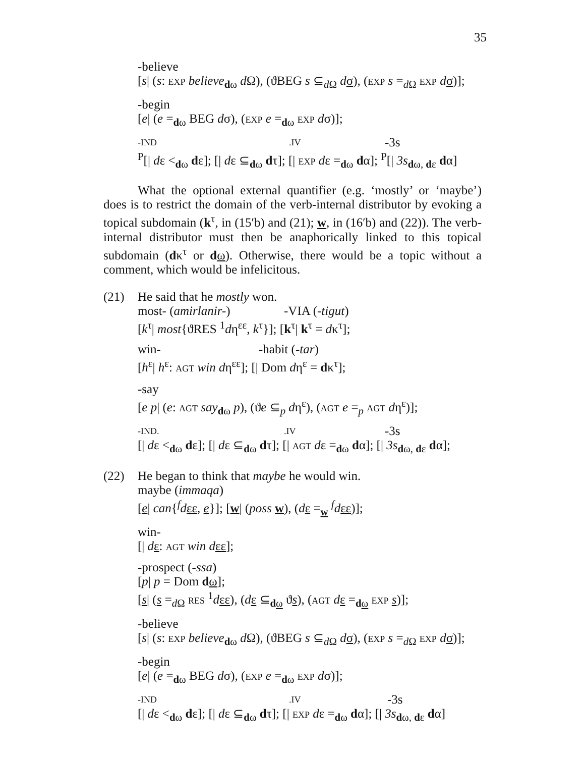35
-believe
[s| (s: EXP believe<sub>dω</sub> d Ω), (ϑBEG s ⊆<sub>d Ω</sub> dσ), (EXP s =<sub>d Ω</sub> EXP dσ)];
-begin
[e| (e =<sub>dω</sub> BEG dσ), (EXP e =<sub>dω</sub> EXP dσ)];
-IND.IV -3s
<sup>P</sup>[| dε <<sub>dω</sub> dε]; [| dε ⊆<sub>dω</sub> dτ]; [| EXP dε =<sub>dω</sub> dα]; <sup>P</sup>[| 3s<sub>dω, dε</sub> dα]
What the optional external quantifier (e.g. ‘mostly’ or ‘maybe’) does is to restrict the domain of the verb-internal distributor by evoking a topical subdomain (k<sup>τ</sup>, in (15′b) and (21); w, in (16′b) and (22)). The verb-internal distributor must then be anaphorically linked to this topical subdomain (dκ<sup>τ</sup> or dω). Otherwise, there would be a topic without a comment, which would be infelicitous.
(21)
He said that he mostly won.
most- (amirlanir-) -VIA (-tigut)
[k<sup>τ</sup>| most{ϑRES <sup>1</sup>dη<sup>εε</sup>, k<sup>τ</sup>}]; [k<sup>τ</sup>| k<sup>τ</sup> = dκ<sup>τ</sup>];
win- -habit (-tar)
[h<sup>ε</sup>| h<sup>ε</sup>: AGT win dη<sup>εε</sup>]; [| Dom dη<sup>ε</sup> = dκ<sup>τ</sup>];
-say
[e p| (e: AGT say<sub>dω</sub> p), (ϑe ⊆<sub>p</sub> dη<sup>ε</sup>), (AGT e =<sub>p</sub> AGT dη<sup>ε</sup>)];
-IND..IV -3s
[| dε <<sub>dω</sub> dε]; [| dε ⊆<sub>dω</sub> dτ]; [| AGT dε =<sub>dω</sub> dα]; [| 3s<sub>dω, dε</sub> dα];
(22)
He began to think that maybe he would win.
maybe (immaqa)
[e| can{<sup>f</sup>dεε, e}]; [w| (poss w), (dε =<sub>w</sub> <sup>f</sup>dεε)];
win-
[| dε: AGT win d εε];
-prospect (-ssa)
[p| p = Dom dω];
[s| (s =<sub>d Ω</sub> RES <sup>1</sup>dεε), (dε ⊆<sub>dω</sub> ϑs), (AGT dε =<sub>dω</sub> EXP s)];
-believe
[s| (s: EXP believe<sub>dω</sub> d Ω), (ϑBEG s ⊆<sub>d Ω</sub> dσ), (EXP s =<sub>d Ω</sub> EXP dσ)];
-begin
[e| (e =<sub>dω</sub> BEG dσ), (EXP e =<sub>dω</sub> EXP dσ)];
-IND.IV -3s
[| dε <<sub>dω</sub> dε]; [| dε ⊆<sub>dω</sub> dτ]; [| EXP dε =<sub>dω</sub> dα]; [| 3s<sub>dω, dε</sub> dα]